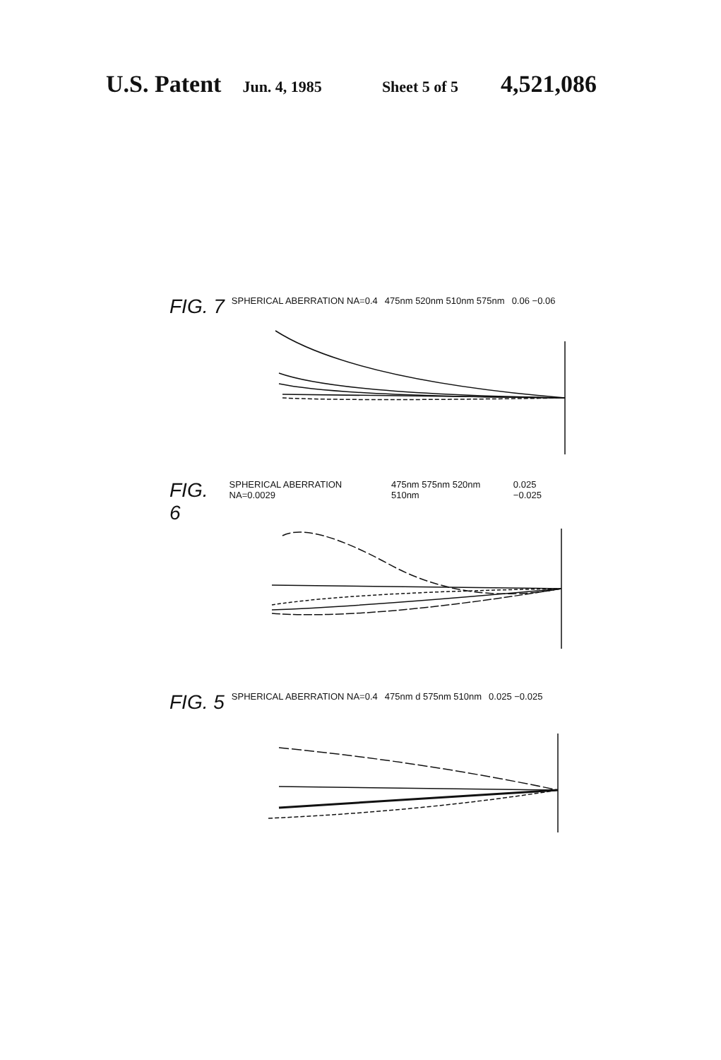U.S. Patent Jun. 4, 1985 Sheet 5 of 5 4,521,086
FIG. 7 SPHERICAL ABERRATION NA=0.4 475nm 520nm 510nm 575nm 0.06 −0.06
FIG. 6 SPHERICAL ABERRATION NA=0.0029 475nm 575nm 520nm 510nm 0.025 −0.025
FIG. 5 SPHERICAL ABERRATION NA=0.4 475nm d 575nm 510nm 0.025 −0.025